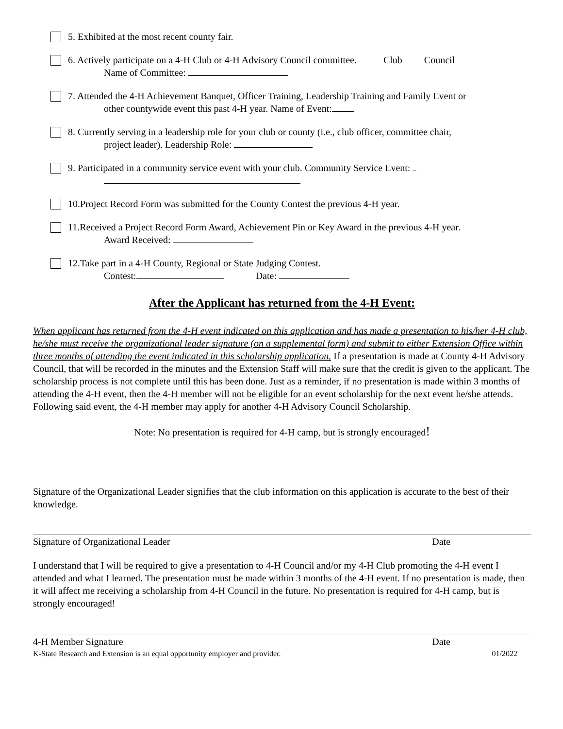5. Exhibited at the most recent county fair.
6. Actively participate on a 4-H Club or 4-H Advisory Council committee. Club Council
Name of Committee:
7. Attended the 4-H Achievement Banquet, Officer Training, Leadership Training and Family Event or
other countywide event this past 4-H year. Name of Event:
8. Currently serving in a leadership role for your club or county (i.e., club officer, committee chair,
project leader). Leadership Role:
9. Participated in a community service event with your club. Community Service Event:
10.Project Record Form was submitted for the County Contest the previous 4-H year.
11.Received a Project Record Form Award, Achievement Pin or Key Award in the previous 4-H year.
Award Received:
12.Take part in a 4-H County, Regional or State Judging Contest.
Contest: Date:
After the Applicant has returned from the 4-H Event:
When applicant has returned from the 4-H event indicated on this application and has made a presentation to his/her 4-H club, he/she must receive the organizational leader signature (on a supplemental form) and submit to either Extension Office within three months of attending the event indicated in this scholarship application. If a presentation is made at County 4-H Advisory Council, that will be recorded in the minutes and the Extension Staff will make sure that the credit is given to the applicant. The scholarship process is not complete until this has been done. Just as a reminder, if no presentation is made within 3 months of attending the 4-H event, then the 4-H member will not be eligible for an event scholarship for the next event he/she attends. Following said event, the 4-H member may apply for another 4-H Advisory Council Scholarship.
Note: No presentation is required for 4-H camp, but is strongly encouraged!
Signature of the Organizational Leader signifies that the club information on this application is accurate to the best of their knowledge.
Signature of Organizational Leader Date
I understand that I will be required to give a presentation to 4-H Council and/or my 4-H Club promoting the 4-H event I attended and what I learned. The presentation must be made within 3 months of the 4-H event. If no presentation is made, then it will affect me receiving a scholarship from 4-H Council in the future. No presentation is required for 4-H camp, but is strongly encouraged!
4-H Member Signature Date
K-State Research and Extension is an equal opportunity employer and provider. 01/2022